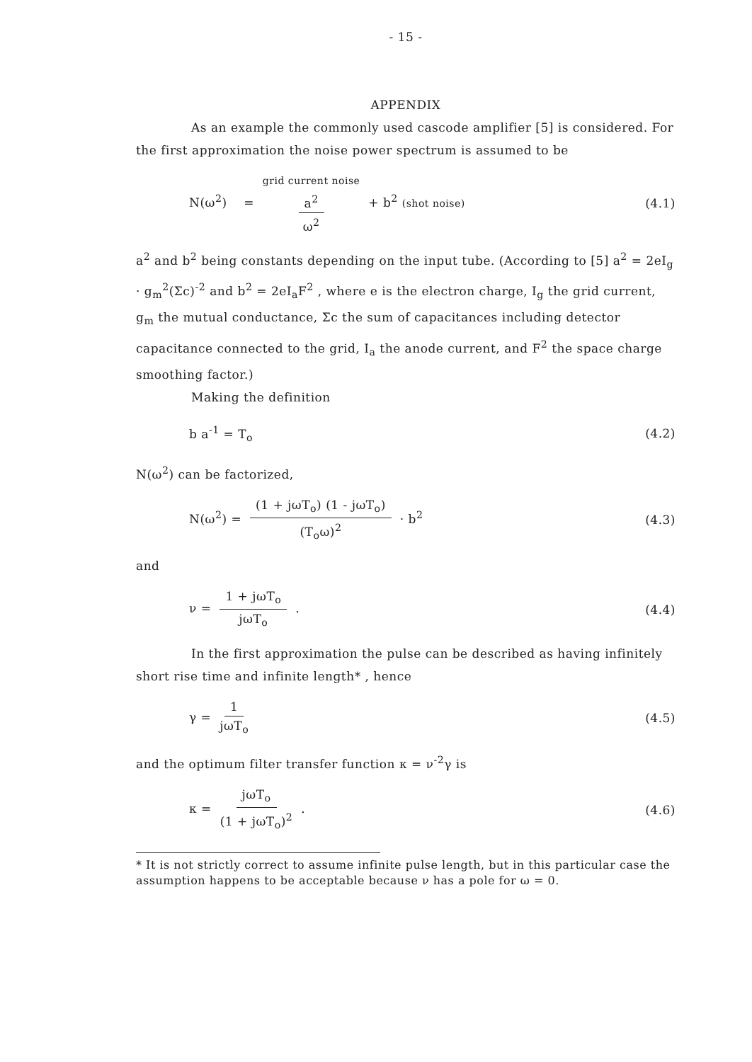- 15 -
APPENDIX
As an example the commonly used cascode amplifier [5] is considered. For the first approximation the noise power spectrum is assumed to be
N(ω<sup>2</sup>) = grid current noise a<sup>2</sup> ω<sup>2</sup> + b<sup>2</sup> (shot noise) (4.1)
a<sup>2</sup> and b<sup>2</sup> being constants depending on the input tube. (According to [5] a<sup>2</sup> = 2eI<sub>g</sub> · g<sub>m</sub><sup>2</sup>(Σc)<sup>-2</sup> and b<sup>2</sup> = 2eI<sub>a</sub>F<sup>2</sup> , where e is the electron charge, I<sub>g</sub> the grid current, g<sub>m</sub> the mutual conductance, Σc the sum of capacitances including detector capacitance connected to the grid, I<sub>a</sub> the anode current, and F<sup>2</sup> the space charge smoothing factor.)
Making the definition
b a<sup>-1</sup> = T<sub>o</sub> (4.2)
N(ω<sup>2</sup>) can be factorized,
N(ω<sup>2</sup>) = (1 + jωT<sub>o</sub>) (1 - jωT<sub>o</sub>) (T<sub>o</sub>ω)<sup>2</sup> · b<sup>2</sup> (4.3)
and
ν = 1 + jωT<sub>o</sub> jωT<sub>o</sub> . (4.4)
In the first approximation the pulse can be described as having infinitely short rise time and infinite length* , hence
γ = 1 jωT<sub>o</sub> (4.5)
and the optimum filter transfer function κ = ν<sup>-2</sup>γ is
κ = jωT<sub>o</sub> (1 + jωT<sub>o</sub>)<sup>2</sup> . (4.6)
* It is not strictly correct to assume infinite pulse length, but in this particular case the assumption happens to be acceptable because ν has a pole for ω = 0.